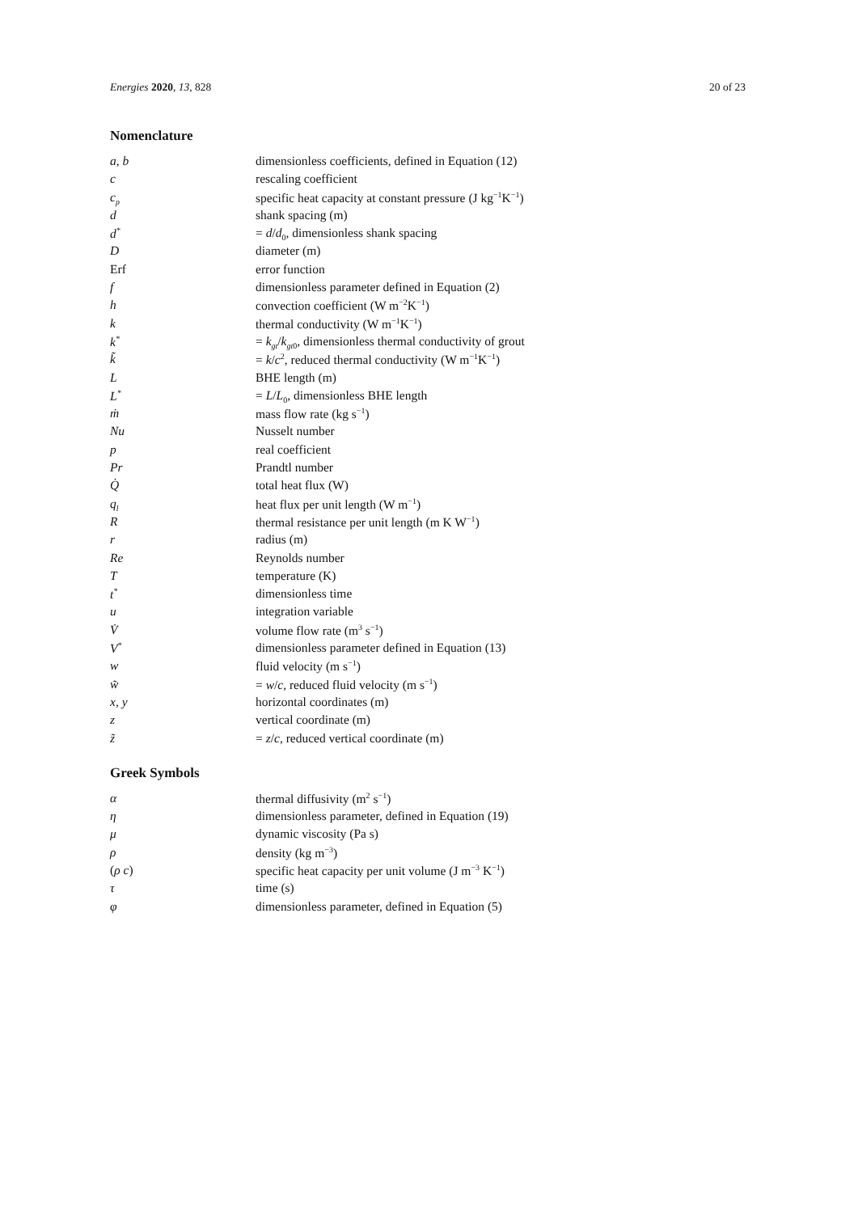Energies 2020, 13, 828 20 of 23
Nomenclature
| a, b | dimensionless coefficients, defined in Equation (12) |
| c | rescaling coefficient |
| c<sub>p</sub> | specific heat capacity at constant pressure (J kg<sup>−1</sup>K<sup>−1</sup>) |
| d | shank spacing (m) |
| d<sup>*</sup> | = d / d<sub>0</sub>, dimensionless shank spacing |
| D | diameter (m) |
| Erf | error function |
| f | dimensionless parameter defined in Equation (2) |
| h | convection coefficient (W m<sup>−2</sup>K<sup>−1</sup>) |
| k | thermal conductivity (W m<sup>−1</sup>K<sup>−1</sup>) |
| k<sup>*</sup> | = k<sub>gt</sub> / k<sub>gt</sub><sub>0</sub>, dimensionless thermal conductivity of grout |
| k̃ | = k / c<sup>2</sup>, reduced thermal conductivity (W m<sup>−1</sup>K<sup>−1</sup>) |
| L | BHE length (m) |
| L<sup>*</sup> | = L / L<sub>0</sub>, dimensionless BHE length |
| ṁ | mass flow rate (kg s<sup>−1</sup>) |
| Nu | Nusselt number |
| p | real coefficient |
| Pr | Prandtl number |
| Q̇ | total heat flux (W) |
| q<sub>l</sub> | heat flux per unit length (W m<sup>−1</sup>) |
| R | thermal resistance per unit length (m K W<sup>−1</sup>) |
| r | radius (m) |
| Re | Reynolds number |
| T | temperature (K) |
| t<sup>*</sup> | dimensionless time |
| u | integration variable |
| V̇ | volume flow rate (m<sup>3</sup> s<sup>−1</sup>) |
| V<sup>*</sup> | dimensionless parameter defined in Equation (13) |
| w | fluid velocity (m s<sup>−1</sup>) |
| w̃ | = w / c , reduced fluid velocity (m s<sup>−1</sup>) |
| x, y | horizontal coordinates (m) |
| z | vertical coordinate (m) |
| z̃ | = z / c , reduced vertical coordinate (m) |
Greek Symbols
| α | thermal diffusivity (m<sup>2</sup> s<sup>−1</sup>) |
| η | dimensionless parameter, defined in Equation (19) |
| μ | dynamic viscosity (Pa s) |
| ρ | density (kg m<sup>−3</sup>) |
| ( ρ c ) | specific heat capacity per unit volume (J m<sup>−3</sup> K<sup>−1</sup>) |
| τ | time (s) |
| φ | dimensionless parameter, defined in Equation (5) |